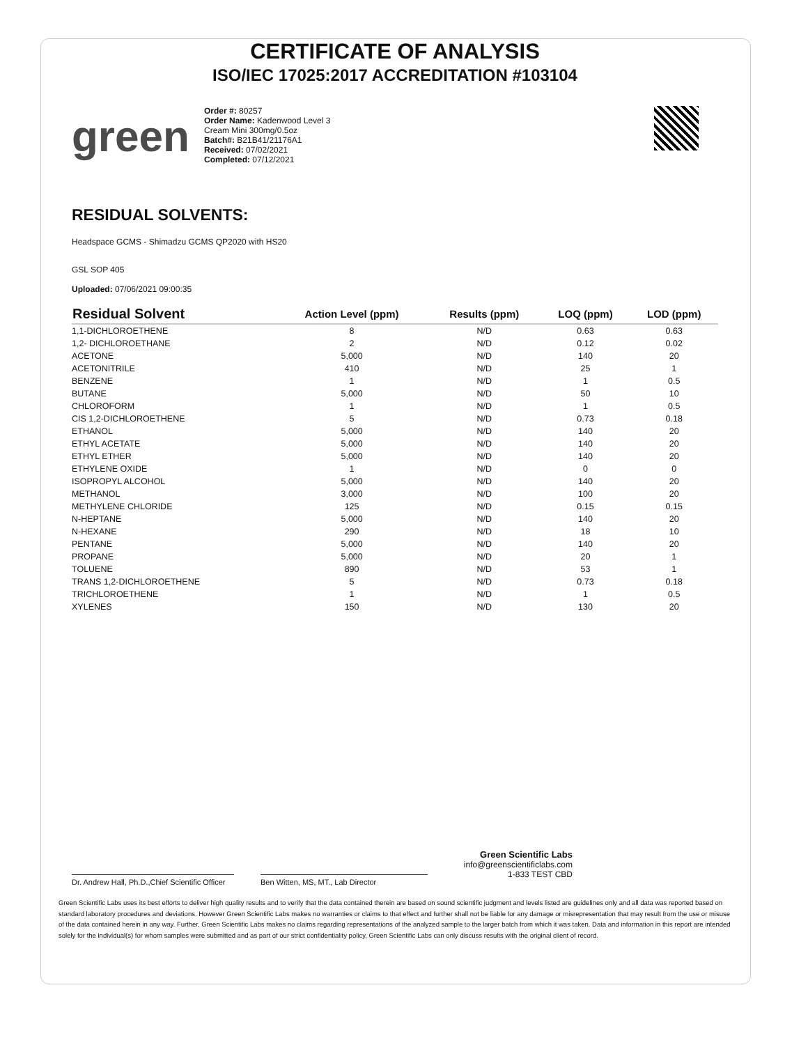CERTIFICATE OF ANALYSIS
ISO/IEC 17025:2017 ACCREDITATION #103104
green
Order #: 80257
Order Name: Kadenwood Level 3 Cream Mini 300mg/0.5oz
Batch#: B21B41/21176A1
Received: 07/02/2021
Completed: 07/12/2021
RESIDUAL SOLVENTS:
Headspace GCMS - Shimadzu GCMS QP2020 with HS20
GSL SOP 405
Uploaded: 07/06/2021 09:00:35
| Residual Solvent | Action Level (ppm) | Results (ppm) | LOQ (ppm) | LOD (ppm) |
| --- | --- | --- | --- | --- |
| 1,1-DICHLOROETHENE | 8 | N/D | 0.63 | 0.63 |
| 1,2- DICHLOROETHANE | 2 | N/D | 0.12 | 0.02 |
| ACETONE | 5,000 | N/D | 140 | 20 |
| ACETONITRILE | 410 | N/D | 25 | 1 |
| BENZENE | 1 | N/D | 1 | 0.5 |
| BUTANE | 5,000 | N/D | 50 | 10 |
| CHLOROFORM | 1 | N/D | 1 | 0.5 |
| CIS 1,2-DICHLOROETHENE | 5 | N/D | 0.73 | 0.18 |
| ETHANOL | 5,000 | N/D | 140 | 20 |
| ETHYL ACETATE | 5,000 | N/D | 140 | 20 |
| ETHYL ETHER | 5,000 | N/D | 140 | 20 |
| ETHYLENE OXIDE | 1 | N/D | 0 | 0 |
| ISOPROPYL ALCOHOL | 5,000 | N/D | 140 | 20 |
| METHANOL | 3,000 | N/D | 100 | 20 |
| METHYLENE CHLORIDE | 125 | N/D | 0.15 | 0.15 |
| N-HEPTANE | 5,000 | N/D | 140 | 20 |
| N-HEXANE | 290 | N/D | 18 | 10 |
| PENTANE | 5,000 | N/D | 140 | 20 |
| PROPANE | 5,000 | N/D | 20 | 1 |
| TOLUENE | 890 | N/D | 53 | 1 |
| TRANS 1,2-DICHLOROETHENE | 5 | N/D | 0.73 | 0.18 |
| TRICHLOROETHENE | 1 | N/D | 1 | 0.5 |
| XYLENES | 150 | N/D | 130 | 20 |
Dr. Andrew Hall, Ph.D.,Chief Scientific Officer
Ben Witten, MS, MT., Lab Director
Green Scientific Labs
info@greenscientificlabs.com
1-833 TEST CBD
Green Scientific Labs uses its best efforts to deliver high quality results and to verify that the data contained therein are based on sound scientific judgment and levels listed are guidelines only and all data was reported based on standard laboratory procedures and deviations. However Green Scientific Labs makes no warranties or claims to that effect and further shall not be liable for any damage or misrepresentation that may result from the use or misuse of the data contained herein in any way. Further, Green Scientific Labs makes no claims regarding representations of the analyzed sample to the larger batch from which it was taken. Data and information in this report are intended solely for the individual(s) for whom samples were submitted and as part of our strict confidentiality policy, Green Scientific Labs can only discuss results with the original client of record.